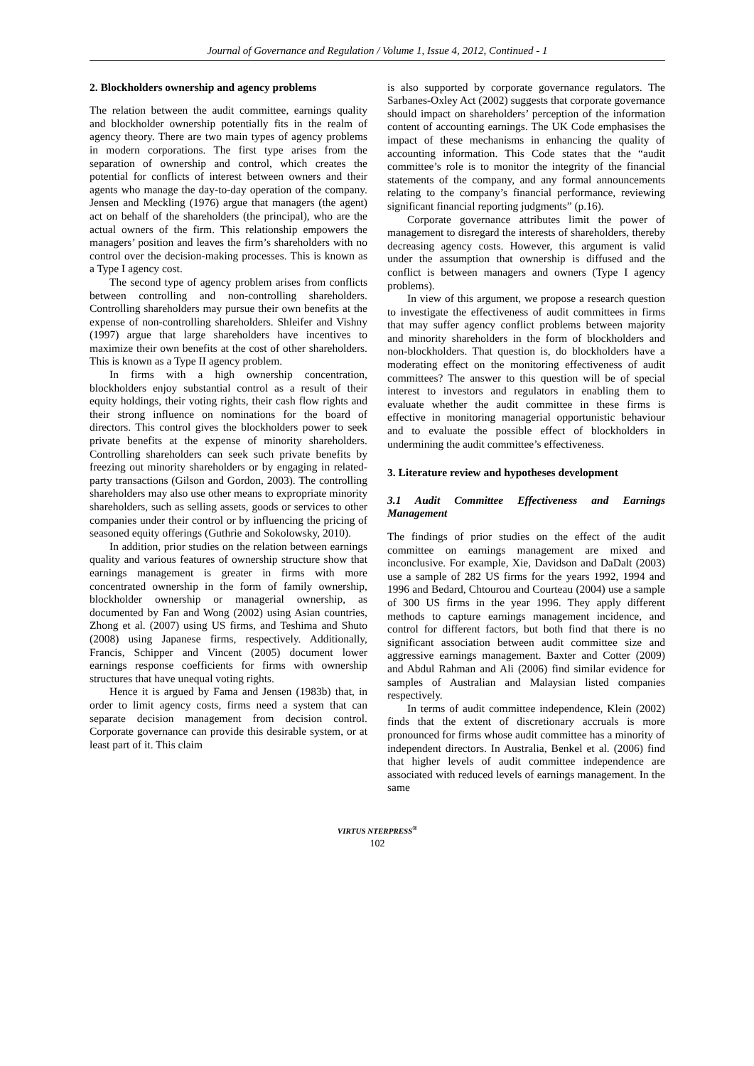Journal of Governance and Regulation / Volume 1, Issue 4, 2012, Continued - 1
2. Blockholders ownership and agency problems
The relation between the audit committee, earnings quality and blockholder ownership potentially fits in the realm of agency theory. There are two main types of agency problems in modern corporations. The first type arises from the separation of ownership and control, which creates the potential for conflicts of interest between owners and their agents who manage the day-to-day operation of the company. Jensen and Meckling (1976) argue that managers (the agent) act on behalf of the shareholders (the principal), who are the actual owners of the firm. This relationship empowers the managers’ position and leaves the firm’s shareholders with no control over the decision-making processes. This is known as a Type I agency cost.
The second type of agency problem arises from conflicts between controlling and non-controlling shareholders. Controlling shareholders may pursue their own benefits at the expense of non-controlling shareholders. Shleifer and Vishny (1997) argue that large shareholders have incentives to maximize their own benefits at the cost of other shareholders. This is known as a Type II agency problem.
In firms with a high ownership concentration, blockholders enjoy substantial control as a result of their equity holdings, their voting rights, their cash flow rights and their strong influence on nominations for the board of directors. This control gives the blockholders power to seek private benefits at the expense of minority shareholders. Controlling shareholders can seek such private benefits by freezing out minority shareholders or by engaging in related-party transactions (Gilson and Gordon, 2003). The controlling shareholders may also use other means to expropriate minority shareholders, such as selling assets, goods or services to other companies under their control or by influencing the pricing of seasoned equity offerings (Guthrie and Sokolowsky, 2010).
In addition, prior studies on the relation between earnings quality and various features of ownership structure show that earnings management is greater in firms with more concentrated ownership in the form of family ownership, blockholder ownership or managerial ownership, as documented by Fan and Wong (2002) using Asian countries, Zhong et al. (2007) using US firms, and Teshima and Shuto (2008) using Japanese firms, respectively. Additionally, Francis, Schipper and Vincent (2005) document lower earnings response coefficients for firms with ownership structures that have unequal voting rights.
Hence it is argued by Fama and Jensen (1983b) that, in order to limit agency costs, firms need a system that can separate decision management from decision control. Corporate governance can provide this desirable system, or at least part of it. This claim
is also supported by corporate governance regulators. The Sarbanes-Oxley Act (2002) suggests that corporate governance should impact on shareholders’ perception of the information content of accounting earnings. The UK Code emphasises the impact of these mechanisms in enhancing the quality of accounting information. This Code states that the “audit committee’s role is to monitor the integrity of the financial statements of the company, and any formal announcements relating to the company’s financial performance, reviewing significant financial reporting judgments” (p.16).
Corporate governance attributes limit the power of management to disregard the interests of shareholders, thereby decreasing agency costs. However, this argument is valid under the assumption that ownership is diffused and the conflict is between managers and owners (Type I agency problems).
In view of this argument, we propose a research question to investigate the effectiveness of audit committees in firms that may suffer agency conflict problems between majority and minority shareholders in the form of blockholders and non-blockholders. That question is, do blockholders have a moderating effect on the monitoring effectiveness of audit committees? The answer to this question will be of special interest to investors and regulators in enabling them to evaluate whether the audit committee in these firms is effective in monitoring managerial opportunistic behaviour and to evaluate the possible effect of blockholders in undermining the audit committee’s effectiveness.
3. Literature review and hypotheses development
3.1 Audit Committee Effectiveness and Earnings Management
The findings of prior studies on the effect of the audit committee on earnings management are mixed and inconclusive. For example, Xie, Davidson and DaDalt (2003) use a sample of 282 US firms for the years 1992, 1994 and 1996 and Bedard, Chtourou and Courteau (2004) use a sample of 300 US firms in the year 1996. They apply different methods to capture earnings management incidence, and control for different factors, but both find that there is no significant association between audit committee size and aggressive earnings management. Baxter and Cotter (2009) and Abdul Rahman and Ali (2006) find similar evidence for samples of Australian and Malaysian listed companies respectively.
In terms of audit committee independence, Klein (2002) finds that the extent of discretionary accruals is more pronounced for firms whose audit committee has a minority of independent directors. In Australia, Benkel et al. (2006) find that higher levels of audit committee independence are associated with reduced levels of earnings management. In the same
VIRTUS NTERPRESS<sup>®</sup>
102